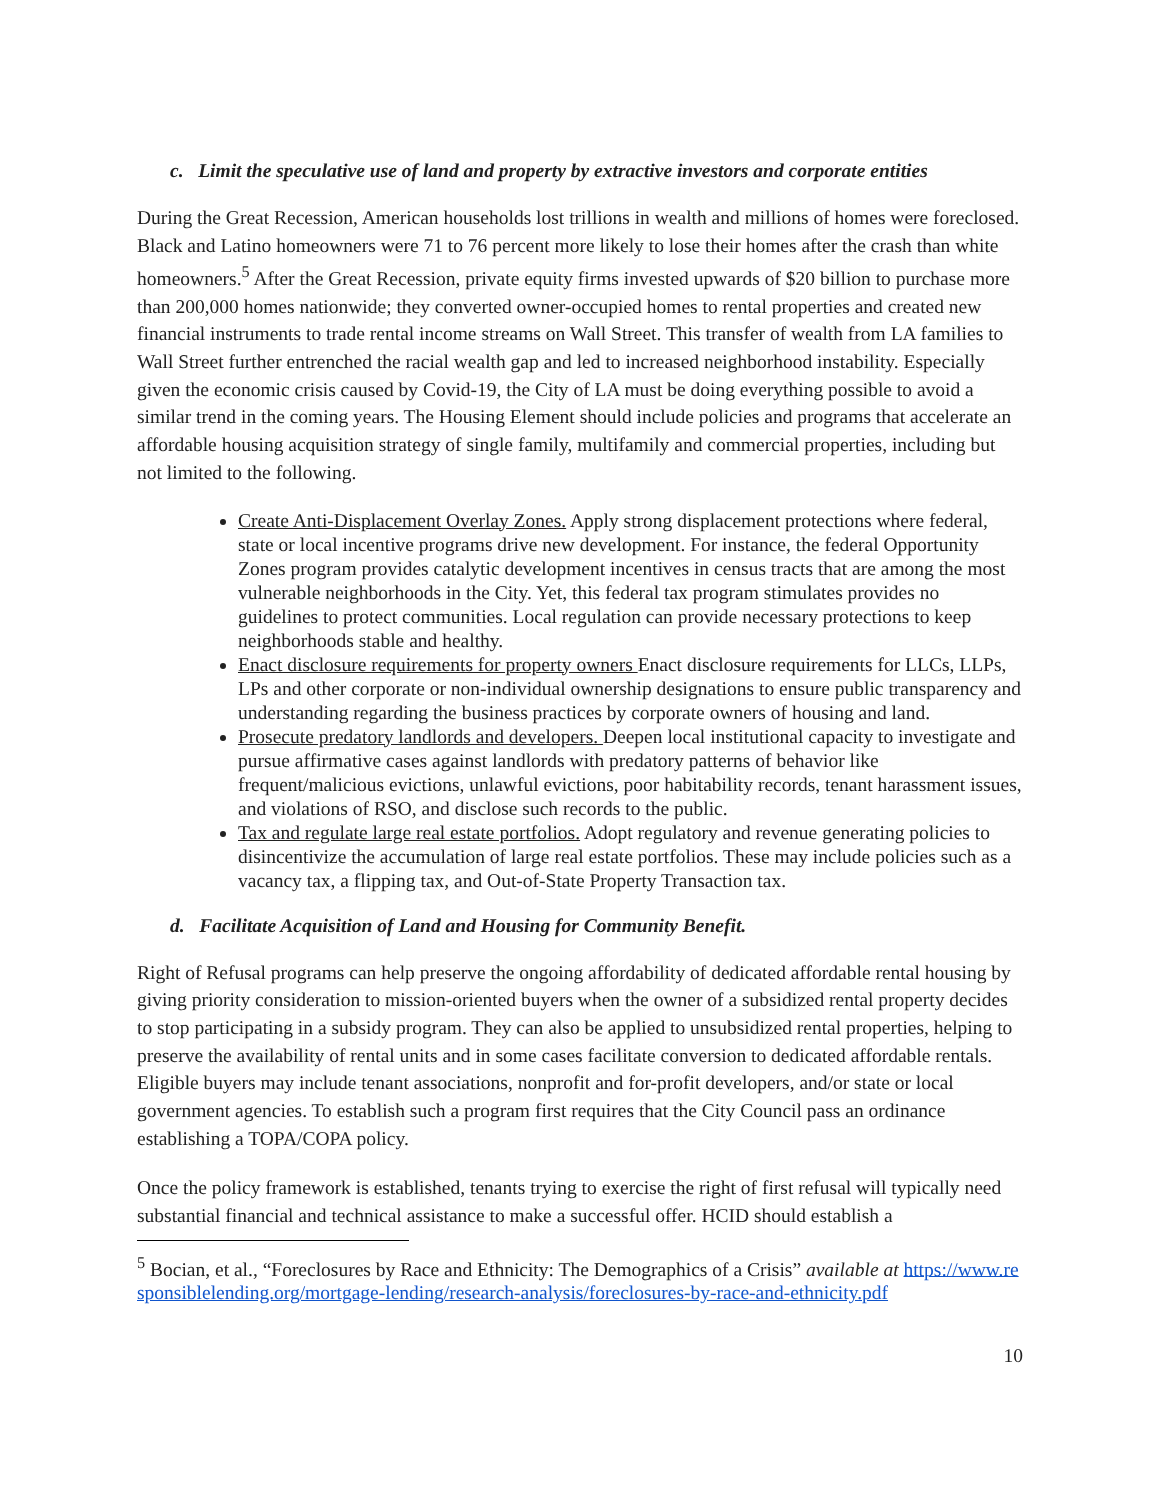c. Limit the speculative use of land and property by extractive investors and corporate entities
During the Great Recession, American households lost trillions in wealth and millions of homes were foreclosed. Black and Latino homeowners were 71 to 76 percent more likely to lose their homes after the crash than white homeowners.<sup>5</sup> After the Great Recession, private equity firms invested upwards of $20 billion to purchase more than 200,000 homes nationwide; they converted owner-occupied homes to rental properties and created new financial instruments to trade rental income streams on Wall Street. This transfer of wealth from LA families to Wall Street further entrenched the racial wealth gap and led to increased neighborhood instability. Especially given the economic crisis caused by Covid-19, the City of LA must be doing everything possible to avoid a similar trend in the coming years. The Housing Element should include policies and programs that accelerate an affordable housing acquisition strategy of single family, multifamily and commercial properties, including but not limited to the following.
Create Anti-Displacement Overlay Zones. Apply strong displacement protections where federal, state or local incentive programs drive new development. For instance, the federal Opportunity Zones program provides catalytic development incentives in census tracts that are among the most vulnerable neighborhoods in the City. Yet, this federal tax program stimulates provides no guidelines to protect communities. Local regulation can provide necessary protections to keep neighborhoods stable and healthy.
Enact disclosure requirements for property owners Enact disclosure requirements for LLCs, LLPs, LPs and other corporate or non-individual ownership designations to ensure public transparency and understanding regarding the business practices by corporate owners of housing and land.
Prosecute predatory landlords and developers. Deepen local institutional capacity to investigate and pursue affirmative cases against landlords with predatory patterns of behavior like frequent/malicious evictions, unlawful evictions, poor habitability records, tenant harassment issues, and violations of RSO, and disclose such records to the public.
Tax and regulate large real estate portfolios. Adopt regulatory and revenue generating policies to disincentivize the accumulation of large real estate portfolios. These may include policies such as a vacancy tax, a flipping tax, and Out-of-State Property Transaction tax.
d. Facilitate Acquisition of Land and Housing for Community Benefit.
Right of Refusal programs can help preserve the ongoing affordability of dedicated affordable rental housing by giving priority consideration to mission-oriented buyers when the owner of a subsidized rental property decides to stop participating in a subsidy program. They can also be applied to unsubsidized rental properties, helping to preserve the availability of rental units and in some cases facilitate conversion to dedicated affordable rentals. Eligible buyers may include tenant associations, nonprofit and for-profit developers, and/or state or local government agencies. To establish such a program first requires that the City Council pass an ordinance establishing a TOPA/COPA policy.
Once the policy framework is established, tenants trying to exercise the right of first refusal will typically need substantial financial and technical assistance to make a successful offer. HCID should establish a
<sup>5</sup> Bocian, et al., “Foreclosures by Race and Ethnicity: The Demographics of a Crisis” available at https://www.responsiblelending.org/mortgage-lending/research-analysis/foreclosures-by-race-and-ethnicity.pdf
10